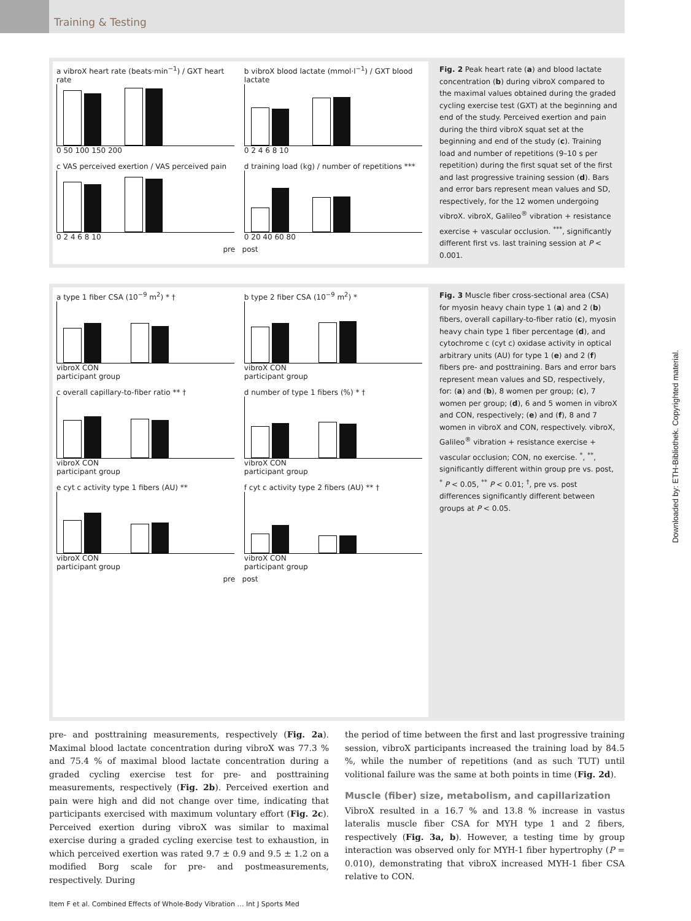Training & Testing
a vibroX heart rate (beats·min<sup>−1</sup>) / GXT heart rate
0 50 100 150 200
b vibroX blood lactate (mmol·l<sup>−1</sup>) / GXT blood lactate
0 2 4 6 8 10
c VAS perceived exertion / VAS perceived pain
0 2 4 6 8 10
d training load (kg) / number of repetitions ***
0 20 40 60 80
pre post
Fig. 2 Peak heart rate (a) and blood lactate concentration (b) during vibroX compared to the maximal values obtained during the graded cycling exercise test (GXT) at the beginning and end of the study. Perceived exertion and pain during the third vibroX squat set at the beginning and end of the study (c). Training load and number of repetitions (9–10 s per repetition) during the first squat set of the first and last progressive training session (d). Bars and error bars represent mean values and SD, respectively, for the 12 women undergoing vibroX. vibroX, Galileo<sup>®</sup> vibration + resistance exercise + vascular occlusion. <sup>***</sup>, significantly different first vs. last training session at P < 0.001.
a type 1 fiber CSA (10<sup>−9</sup> m<sup>2</sup>) * †
vibroX CON
participant group
b type 2 fiber CSA (10<sup>−9</sup> m<sup>2</sup>) *
vibroX CON
participant group
c overall capillary-to-fiber ratio ** †
vibroX CON
participant group
d number of type 1 fibers (%) * †
vibroX CON
participant group
e cyt c activity type 1 fibers (AU) **
vibroX CON
participant group
f cyt c activity type 2 fibers (AU) ** †
vibroX CON
participant group
pre post
Fig. 3 Muscle fiber cross-sectional area (CSA) for myosin heavy chain type 1 (a) and 2 (b) fibers, overall capillary-to-fiber ratio (c), myosin heavy chain type 1 fiber percentage (d), and cytochrome c (cyt c) oxidase activity in optical arbitrary units (AU) for type 1 (e) and 2 (f) fibers pre- and posttraining. Bars and error bars represent mean values and SD, respectively, for: (a) and (b), 8 women per group; (c), 7 women per group; (d), 6 and 5 women in vibroX and CON, respectively; (e) and (f), 8 and 7 women in vibroX and CON, respectively. vibroX, Galileo<sup>®</sup> vibration + resistance exercise + vascular occlusion; CON, no exercise. <sup>*</sup>, <sup>**</sup>, significantly different within group pre vs. post, <sup>*</sup> P < 0.05, <sup>**</sup> P < 0.01; <sup>†</sup>, pre vs. post differences significantly different between groups at P < 0.05.
pre- and posttraining measurements, respectively (Fig. 2a). Maximal blood lactate concentration during vibroX was 77.3 % and 75.4 % of maximal blood lactate concentration during a graded cycling exercise test for pre- and posttraining measurements, respectively (Fig. 2b). Perceived exertion and pain were high and did not change over time, indicating that participants exercised with maximum voluntary effort (Fig. 2c). Perceived exertion during vibroX was similar to maximal exercise during a graded cycling exercise test to exhaustion, in which perceived exertion was rated 9.7 ± 0.9 and 9.5 ± 1.2 on a modified Borg scale for pre- and postmeasurements, respectively. During
the period of time between the first and last progressive training session, vibroX participants increased the training load by 84.5 %, while the number of repetitions (and as such TUT) until volitional failure was the same at both points in time (Fig. 2d).
Muscle (fiber) size, metabolism, and capillarization
VibroX resulted in a 16.7 % and 13.8 % increase in vastus lateralis muscle fiber CSA for MYH type 1 and 2 fibers, respectively (Fig. 3a, b). However, a testing time by group interaction was observed only for MYH-1 fiber hypertrophy (P = 0.010), demonstrating that vibroX increased MYH-1 fiber CSA relative to CON.
Item F et al. Combined Effects of Whole-Body Vibration … Int J Sports Med
Downloaded by: ETH-Bibliothek. Copyrighted material.